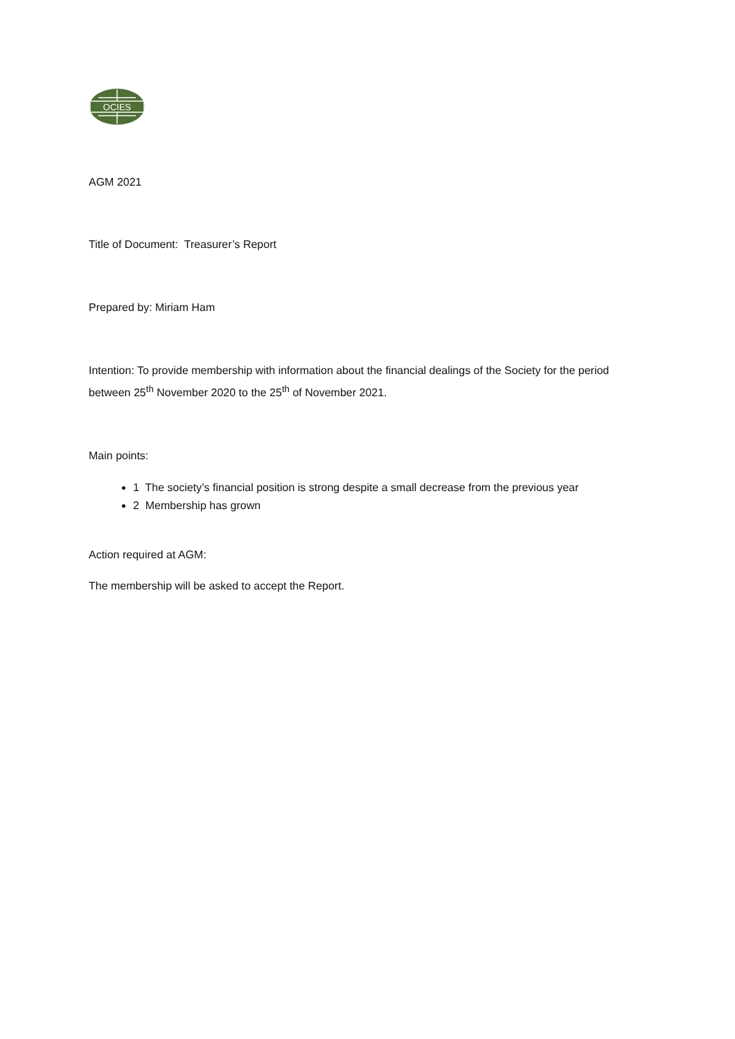OCIES
AGM 2021
Title of Document: Treasurer’s Report
Prepared by: Miriam Ham
Intention: To provide membership with information about the financial dealings of the Society for the period between 25<sup>th</sup> November 2020 to the 25<sup>th</sup> of November 2021.
Main points:
1 The society’s financial position is strong despite a small decrease from the previous year
2 Membership has grown
Action required at AGM:
The membership will be asked to accept the Report.